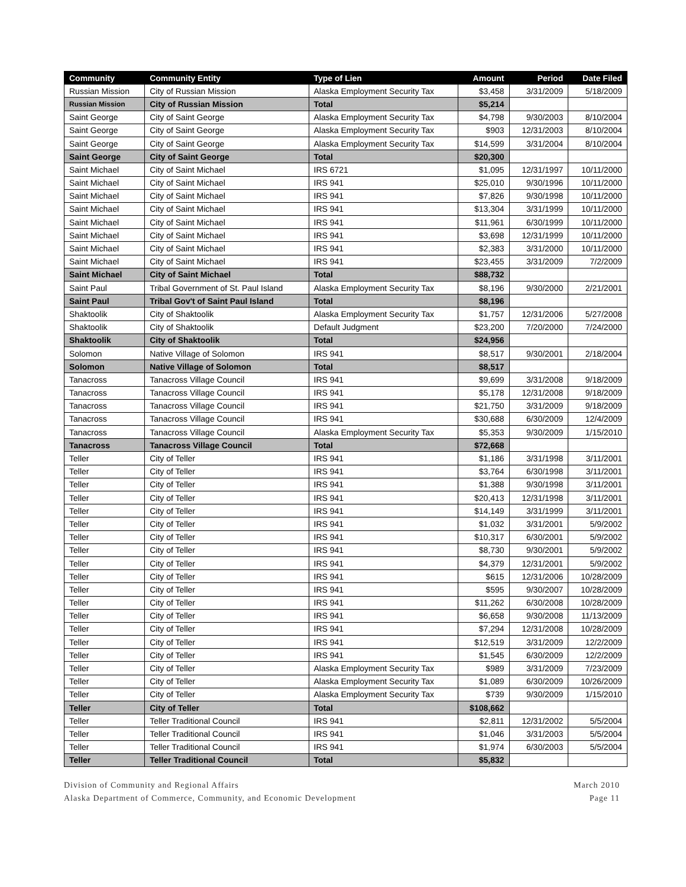| Community | Community Entity | Type of Lien | Amount | Period | Date Filed |
| --- | --- | --- | --- | --- | --- |
| Russian Mission | City of Russian Mission | Alaska Employment Security Tax | $3,458 | 3/31/2009 | 5/18/2009 |
| Russian Mission | City of Russian Mission | Total | $5,214 | | |
| Saint George | City of Saint George | Alaska Employment Security Tax | $4,798 | 9/30/2003 | 8/10/2004 |
| Saint George | City of Saint George | Alaska Employment Security Tax | $903 | 12/31/2003 | 8/10/2004 |
| Saint George | City of Saint George | Alaska Employment Security Tax | $14,599 | 3/31/2004 | 8/10/2004 |
| Saint George | City of Saint George | Total | $20,300 | | |
| Saint Michael | City of Saint Michael | IRS 6721 | $1,095 | 12/31/1997 | 10/11/2000 |
| Saint Michael | City of Saint Michael | IRS 941 | $25,010 | 9/30/1996 | 10/11/2000 |
| Saint Michael | City of Saint Michael | IRS 941 | $7,826 | 9/30/1998 | 10/11/2000 |
| Saint Michael | City of Saint Michael | IRS 941 | $13,304 | 3/31/1999 | 10/11/2000 |
| Saint Michael | City of Saint Michael | IRS 941 | $11,961 | 6/30/1999 | 10/11/2000 |
| Saint Michael | City of Saint Michael | IRS 941 | $3,698 | 12/31/1999 | 10/11/2000 |
| Saint Michael | City of Saint Michael | IRS 941 | $2,383 | 3/31/2000 | 10/11/2000 |
| Saint Michael | City of Saint Michael | IRS 941 | $23,455 | 3/31/2009 | 7/2/2009 |
| Saint Michael | City of Saint Michael | Total | $88,732 | | |
| Saint Paul | Tribal Government of St. Paul Island | Alaska Employment Security Tax | $8,196 | 9/30/2000 | 2/21/2001 |
| Saint Paul | Tribal Gov't of Saint Paul Island | Total | $8,196 | | |
| Shaktoolik | City of Shaktoolik | Alaska Employment Security Tax | $1,757 | 12/31/2006 | 5/27/2008 |
| Shaktoolik | City of Shaktoolik | Default Judgment | $23,200 | 7/20/2000 | 7/24/2000 |
| Shaktoolik | City of Shaktoolik | Total | $24,956 | | |
| Solomon | Native Village of Solomon | IRS 941 | $8,517 | 9/30/2001 | 2/18/2004 |
| Solomon | Native Village of Solomon | Total | $8,517 | | |
| Tanacross | Tanacross Village Council | IRS 941 | $9,699 | 3/31/2008 | 9/18/2009 |
| Tanacross | Tanacross Village Council | IRS 941 | $5,178 | 12/31/2008 | 9/18/2009 |
| Tanacross | Tanacross Village Council | IRS 941 | $21,750 | 3/31/2009 | 9/18/2009 |
| Tanacross | Tanacross Village Council | IRS 941 | $30,688 | 6/30/2009 | 12/4/2009 |
| Tanacross | Tanacross Village Council | Alaska Employment Security Tax | $5,353 | 9/30/2009 | 1/15/2010 |
| Tanacross | Tanacross Village Council | Total | $72,668 | | |
| Teller | City of Teller | IRS 941 | $1,186 | 3/31/1998 | 3/11/2001 |
| Teller | City of Teller | IRS 941 | $3,764 | 6/30/1998 | 3/11/2001 |
| Teller | City of Teller | IRS 941 | $1,388 | 9/30/1998 | 3/11/2001 |
| Teller | City of Teller | IRS 941 | $20,413 | 12/31/1998 | 3/11/2001 |
| Teller | City of Teller | IRS 941 | $14,149 | 3/31/1999 | 3/11/2001 |
| Teller | City of Teller | IRS 941 | $1,032 | 3/31/2001 | 5/9/2002 |
| Teller | City of Teller | IRS 941 | $10,317 | 6/30/2001 | 5/9/2002 |
| Teller | City of Teller | IRS 941 | $8,730 | 9/30/2001 | 5/9/2002 |
| Teller | City of Teller | IRS 941 | $4,379 | 12/31/2001 | 5/9/2002 |
| Teller | City of Teller | IRS 941 | $615 | 12/31/2006 | 10/28/2009 |
| Teller | City of Teller | IRS 941 | $595 | 9/30/2007 | 10/28/2009 |
| Teller | City of Teller | IRS 941 | $11,262 | 6/30/2008 | 10/28/2009 |
| Teller | City of Teller | IRS 941 | $6,658 | 9/30/2008 | 11/13/2009 |
| Teller | City of Teller | IRS 941 | $7,294 | 12/31/2008 | 10/28/2009 |
| Teller | City of Teller | IRS 941 | $12,519 | 3/31/2009 | 12/2/2009 |
| Teller | City of Teller | IRS 941 | $1,545 | 6/30/2009 | 12/2/2009 |
| Teller | City of Teller | Alaska Employment Security Tax | $989 | 3/31/2009 | 7/23/2009 |
| Teller | City of Teller | Alaska Employment Security Tax | $1,089 | 6/30/2009 | 10/26/2009 |
| Teller | City of Teller | Alaska Employment Security Tax | $739 | 9/30/2009 | 1/15/2010 |
| Teller | City of Teller | Total | $108,662 | | |
| Teller | Teller Traditional Council | IRS 941 | $2,811 | 12/31/2002 | 5/5/2004 |
| Teller | Teller Traditional Council | IRS 941 | $1,046 | 3/31/2003 | 5/5/2004 |
| Teller | Teller Traditional Council | IRS 941 | $1,974 | 6/30/2003 | 5/5/2004 |
| Teller | Teller Traditional Council | Total | $5,832 | | |
Division of Community and Regional Affairs
Alaska Department of Commerce, Community, and Economic Development
March 2010
Page 11